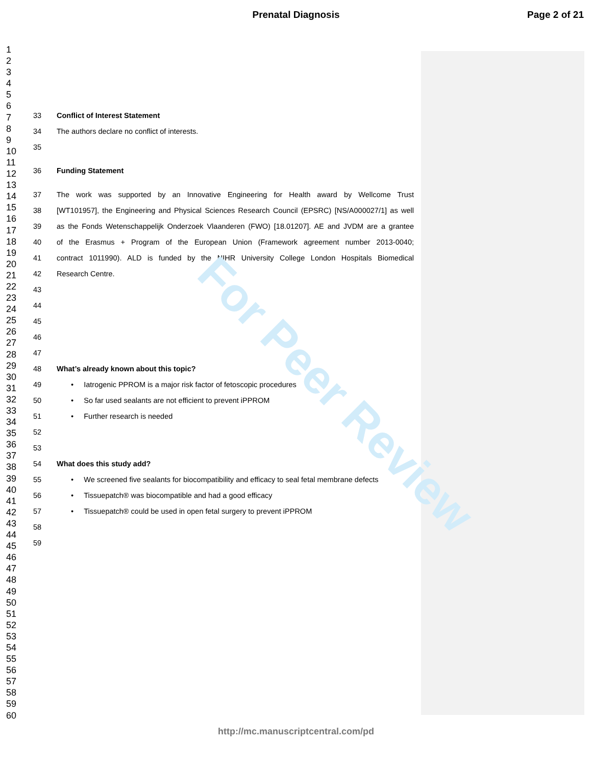Prenatal Diagnosis Page 2 of 21
1
2
3
4
5
6
7
8
9
10
11
12
13
14
15
16
17
18
19
20
21
22
23
24
25
26
27
28
29
30
31
32
33
34
35
36
37
38
39
40
41
42
43
44
45
46
47
48
49
50
51
52
53
54
55
56
57
58
59
60
33 Conflict of Interest Statement
34 The authors declare no conflict of interests.
35
36 Funding Statement
37 The work was supported by an Innovative Engineering for Health award by Wellcome Trust
38 [WT101957], the Engineering and Physical Sciences Research Council (EPSRC) [NS/A000027/1] as well
39 as the Fonds Wetenschappelijk Onderzoek Vlaanderen (FWO) [18.01207]. AE and JVDM are a grantee
40 of the Erasmus + Program of the European Union (Framework agreement number 2013-0040;
41 contract 1011990). ALD is funded by the NIHR University College London Hospitals Biomedical
42 Research Centre.
43
44
45
46
47
48 What’s already known about this topic?
49 • Iatrogenic PPROM is a major risk factor of fetoscopic procedures
50 • So far used sealants are not efficient to prevent iPPROM
51 • Further research is needed
52
53
54 What does this study add?
55 • We screened five sealants for biocompatibility and efficacy to seal fetal membrane defects
56 • Tissuepatch® was biocompatible and had a good efficacy
57 • Tissuepatch® could be used in open fetal surgery to prevent iPPROM
58
59
For Peer Review
http://mc.manuscriptcentral.com/pd